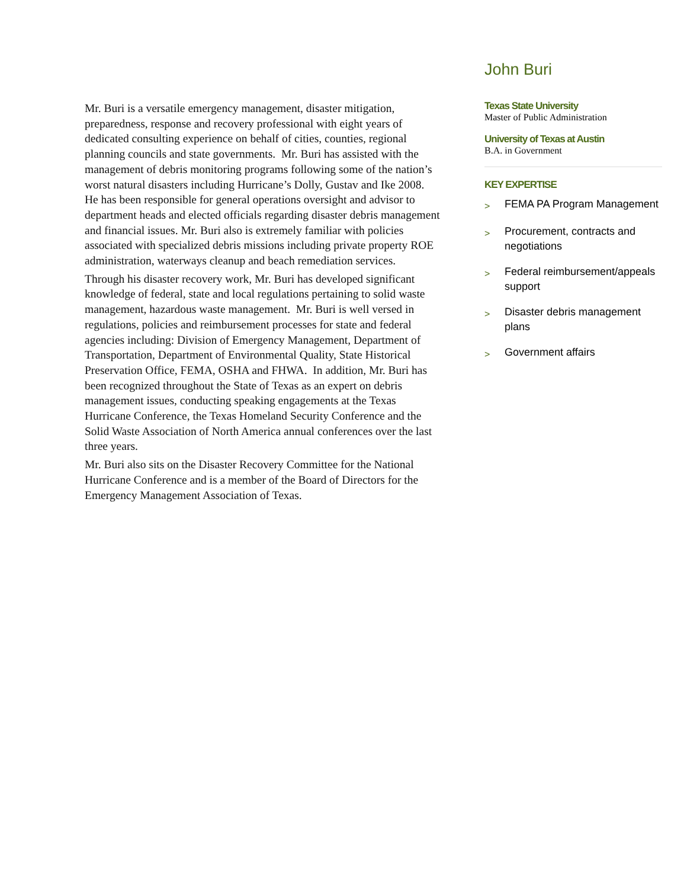Mr. Buri is a versatile emergency management, disaster mitigation, preparedness, response and recovery professional with eight years of dedicated consulting experience on behalf of cities, counties, regional planning councils and state governments. Mr. Buri has assisted with the management of debris monitoring programs following some of the nation’s worst natural disasters including Hurricane’s Dolly, Gustav and Ike 2008. He has been responsible for general operations oversight and advisor to department heads and elected officials regarding disaster debris management and financial issues. Mr. Buri also is extremely familiar with policies associated with specialized debris missions including private property ROE administration, waterways cleanup and beach remediation services.
Through his disaster recovery work, Mr. Buri has developed significant knowledge of federal, state and local regulations pertaining to solid waste management, hazardous waste management. Mr. Buri is well versed in regulations, policies and reimbursement processes for state and federal agencies including: Division of Emergency Management, Department of Transportation, Department of Environmental Quality, State Historical Preservation Office, FEMA, OSHA and FHWA. In addition, Mr. Buri has been recognized throughout the State of Texas as an expert on debris management issues, conducting speaking engagements at the Texas Hurricane Conference, the Texas Homeland Security Conference and the Solid Waste Association of North America annual conferences over the last three years.
Mr. Buri also sits on the Disaster Recovery Committee for the National Hurricane Conference and is a member of the Board of Directors for the Emergency Management Association of Texas.
John Buri
Texas State University
Master of Public Administration
University of Texas at Austin
B.A. in Government
KEY EXPERTISE
> FEMA PA Program Management
> Procurement, contracts and negotiations
> Federal reimbursement/appeals support
> Disaster debris management plans
> Government affairs